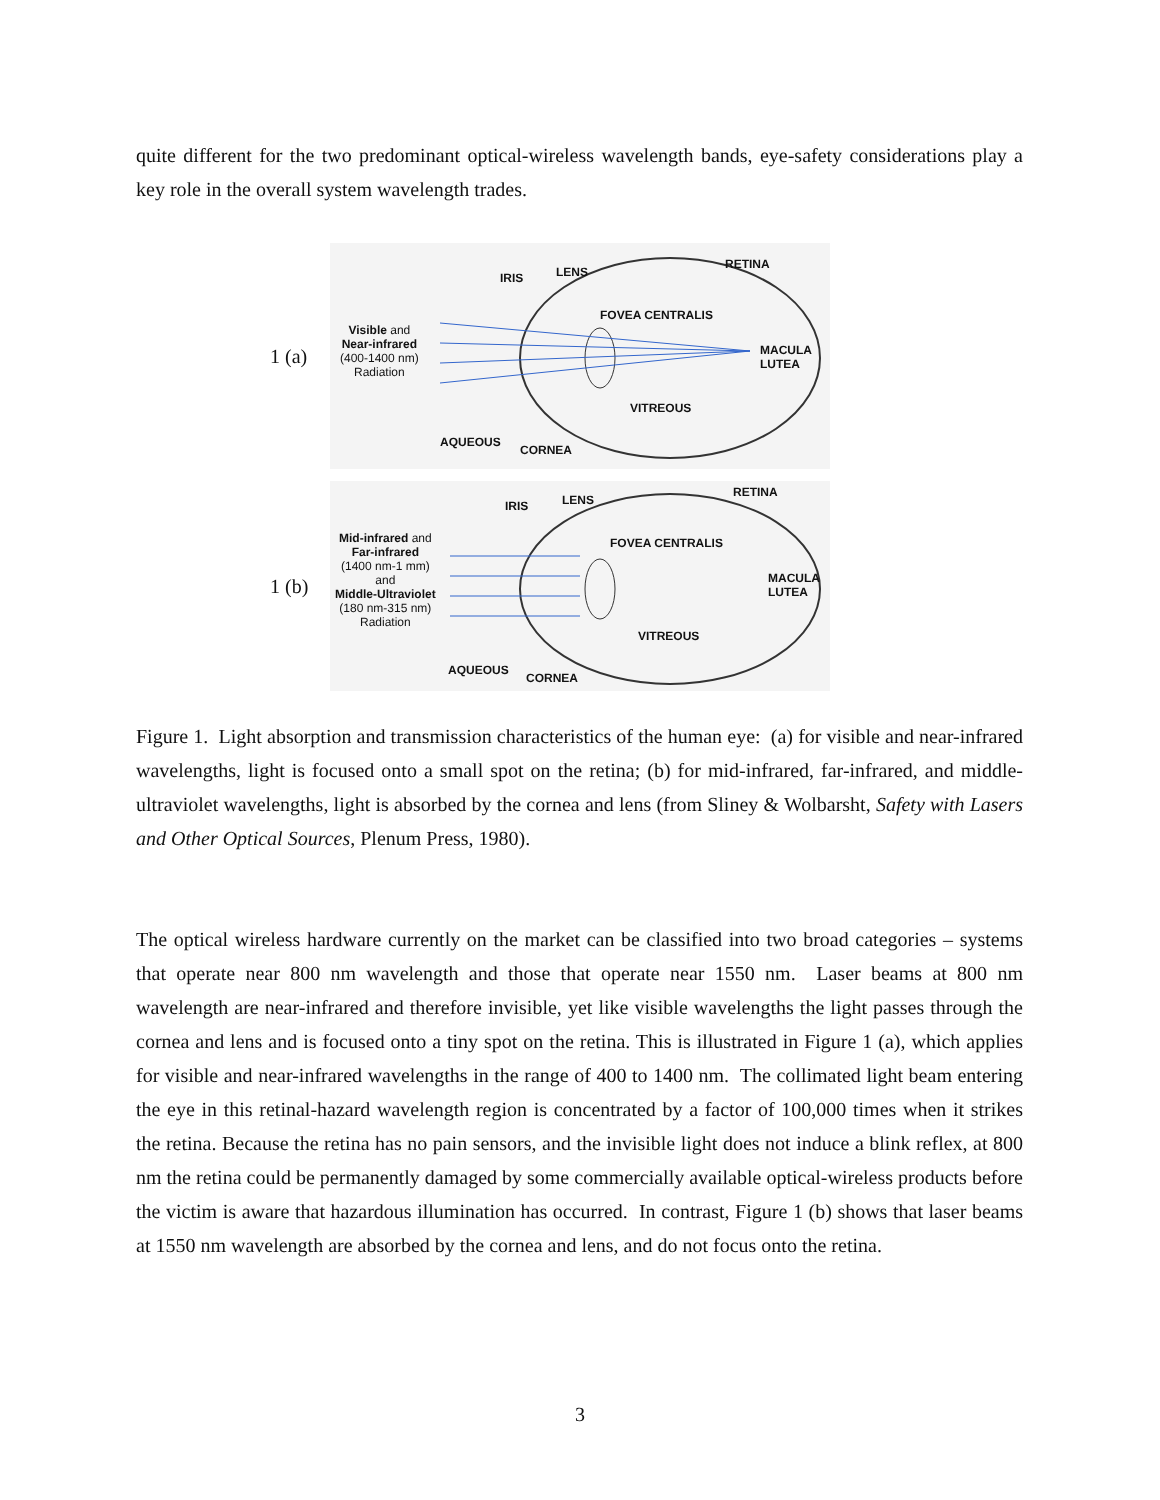quite different for the two predominant optical-wireless wavelength bands, eye-safety considerations play a key role in the overall system wavelength trades.
1 (a)
IRIS LENS
RETINA
FOVEA CENTRALIS
Visible and
Near-infrared
(400-1400 nm)
Radiation
MACULA
LUTEA
VITREOUS
AQUEOUS
CORNEA
1 (b)
IRIS LENS
RETINA
FOVEA CENTRALIS Mid-infrared and
Far-infrared
(1400 nm-1 mm)
and
Middle-Ultraviolet
(180 nm-315 nm)
Radiation
MACULA
LUTEA
VITREOUS
AQUEOUS
CORNEA
Figure 1. Light absorption and transmission characteristics of the human eye: (a) for visible and near-infrared wavelengths, light is focused onto a small spot on the retina; (b) for mid-infrared, far-infrared, and middle-ultraviolet wavelengths, light is absorbed by the cornea and lens (from Sliney & Wolbarsht, Safety with Lasers and Other Optical Sources, Plenum Press, 1980).
The optical wireless hardware currently on the market can be classified into two broad categories – systems that operate near 800 nm wavelength and those that operate near 1550 nm. Laser beams at 800 nm wavelength are near-infrared and therefore invisible, yet like visible wavelengths the light passes through the cornea and lens and is focused onto a tiny spot on the retina. This is illustrated in Figure 1 (a), which applies for visible and near-infrared wavelengths in the range of 400 to 1400 nm. The collimated light beam entering the eye in this retinal-hazard wavelength region is concentrated by a factor of 100,000 times when it strikes the retina. Because the retina has no pain sensors, and the invisible light does not induce a blink reflex, at 800 nm the retina could be permanently damaged by some commercially available optical-wireless products before the victim is aware that hazardous illumination has occurred. In contrast, Figure 1 (b) shows that laser beams at 1550 nm wavelength are absorbed by the cornea and lens, and do not focus onto the retina.
3